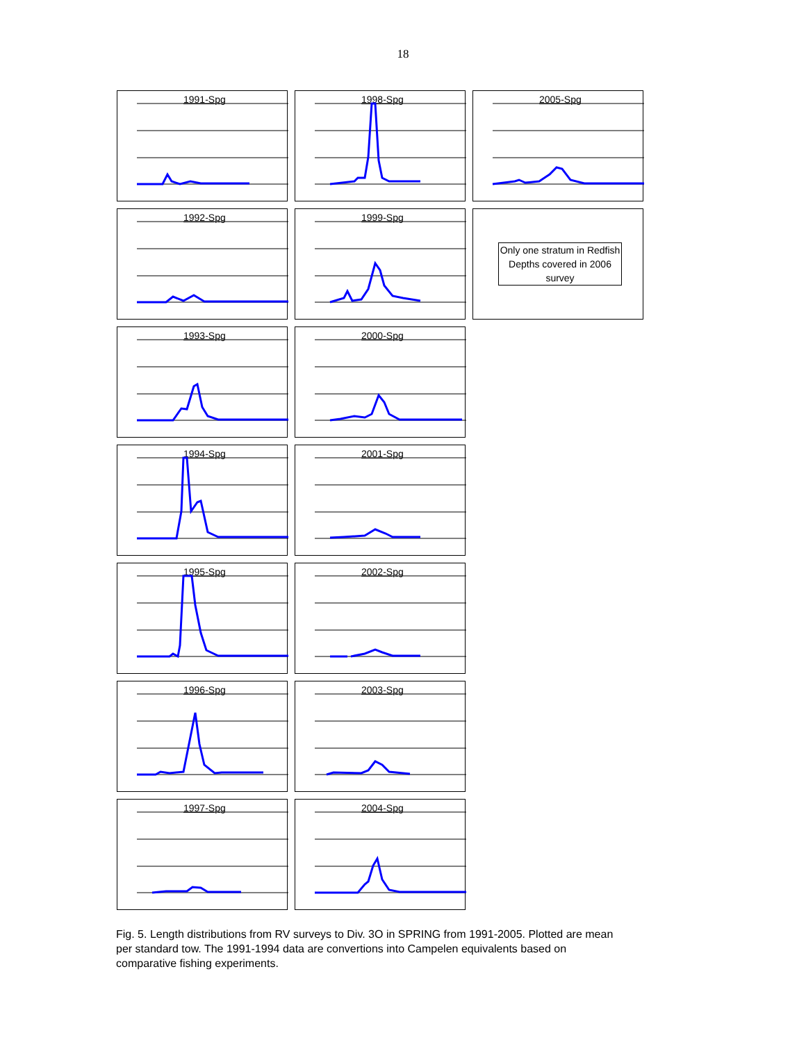18
1991-Spg
1998-Spg
2005-Spg
1992-Spg
1999-Spg
Only one stratum in Redfish Depths covered in 2006 survey
1993-Spg
2000-Spg
1994-Spg
2001-Spg
1995-Spg
2002-Spg
1996-Spg
2003-Spg
1997-Spg
2004-Spg
Fig. 5. Length distributions from RV surveys to Div. 3O in SPRING from 1991-2005. Plotted are mean
per standard tow. The 1991-1994 data are convertions into Campelen equivalents based on
comparative fishing experiments.